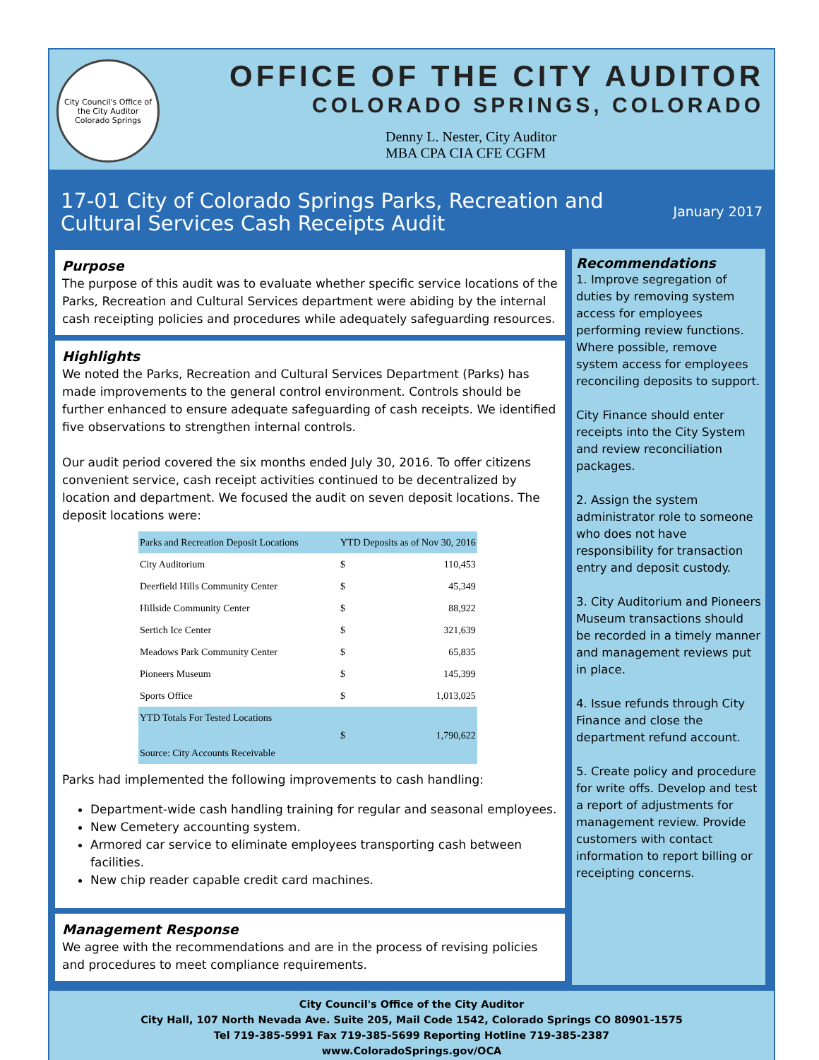City Council's Office of the City Auditor
Colorado Springs
OFFICE OF THE CITY AUDITOR
COLORADO SPRINGS, COLORADO
Denny L. Nester, City Auditor
MBA CPA CIA CFE CGFM
17-01 City of Colorado Springs Parks, Recreation and
Cultural Services Cash Receipts Audit
January 2017
Purpose
The purpose of this audit was to evaluate whether specific service locations of the Parks, Recreation and Cultural Services department were abiding by the internal cash receipting policies and procedures while adequately safeguarding resources.
Highlights
We noted the Parks, Recreation and Cultural Services Department (Parks) has made improvements to the general control environment. Controls should be further enhanced to ensure adequate safeguarding of cash receipts. We identified five observations to strengthen internal controls.
Our audit period covered the six months ended July 30, 2016. To offer citizens convenient service, cash receipt activities continued to be decentralized by location and department. We focused the audit on seven deposit locations. The deposit locations were:
| Parks and Recreation Deposit Locations | YTD Deposits as of Nov 30, 2016 | |
| --- | --- | --- |
| City Auditorium | $ | 110,453 |
| Deerfield Hills Community Center | $ | 45,349 |
| Hillside Community Center | $ | 88,922 |
| Sertich Ice Center | $ | 321,639 |
| Meadows Park Community Center | $ | 65,835 |
| Pioneers Museum | $ | 145,399 |
| Sports Office | $ | 1,013,025 |
| YTD Totals For Tested Locations Source: City Accounts Receivable | $ | 1,790,622 |
Parks had implemented the following improvements to cash handling:
Department-wide cash handling training for regular and seasonal employees.
New Cemetery accounting system.
Armored car service to eliminate employees transporting cash between facilities.
New chip reader capable credit card machines.
Management Response
We agree with the recommendations and are in the process of revising policies and procedures to meet compliance requirements.
Recommendations
1. Improve segregation of duties by removing system access for employees performing review functions. Where possible, remove system access for employees reconciling deposits to support.
City Finance should enter receipts into the City System and review reconciliation packages.
2. Assign the system administrator role to someone who does not have responsibility for transaction entry and deposit custody.
3. City Auditorium and Pioneers Museum transactions should be recorded in a timely manner and management reviews put in place.
4. Issue refunds through City Finance and close the department refund account.
5. Create policy and procedure for write offs. Develop and test a report of adjustments for management review. Provide customers with contact information to report billing or receipting concerns.
City Council's Office of the City Auditor
City Hall, 107 North Nevada Ave. Suite 205, Mail Code 1542, Colorado Springs CO 80901-1575
Tel 719-385-5991 Fax 719-385-5699 Reporting Hotline 719-385-2387
www.ColoradoSprings.gov/OCA